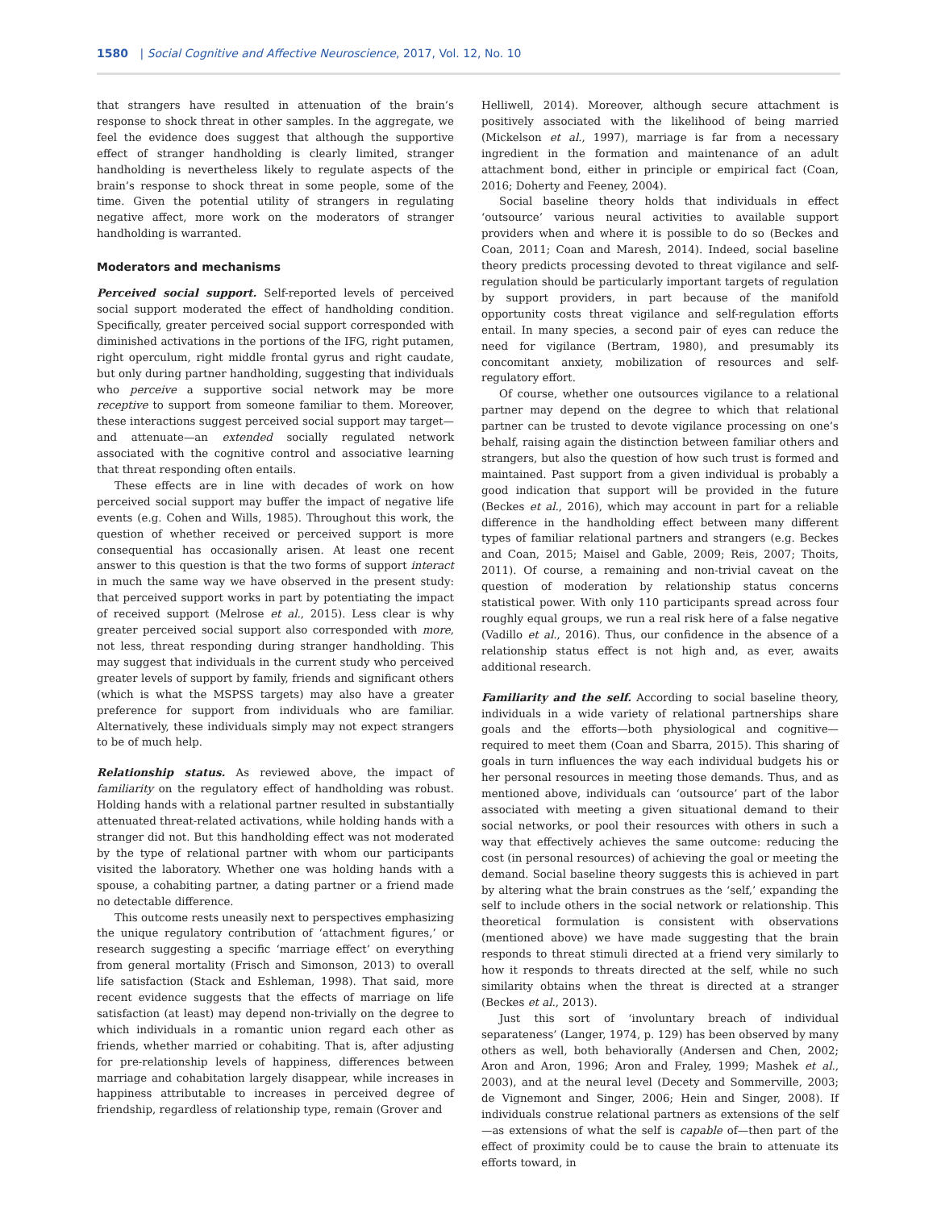1580 | Social Cognitive and Affective Neuroscience, 2017, Vol. 12, No. 10
that strangers have resulted in attenuation of the brain’s response to shock threat in other samples. In the aggregate, we feel the evidence does suggest that although the supportive effect of stranger handholding is clearly limited, stranger handholding is nevertheless likely to regulate aspects of the brain’s response to shock threat in some people, some of the time. Given the potential utility of strangers in regulating negative affect, more work on the moderators of stranger handholding is warranted.
Moderators and mechanisms
Perceived social support. Self-reported levels of perceived social support moderated the effect of handholding condition. Specifically, greater perceived social support corresponded with diminished activations in the portions of the IFG, right putamen, right operculum, right middle frontal gyrus and right caudate, but only during partner handholding, suggesting that individuals who perceive a supportive social network may be more receptive to support from someone familiar to them. Moreover, these interactions suggest perceived social support may target—and attenuate—an extended socially regulated network associated with the cognitive control and associative learning that threat responding often entails.
These effects are in line with decades of work on how perceived social support may buffer the impact of negative life events (e.g. Cohen and Wills, 1985). Throughout this work, the question of whether received or perceived support is more consequential has occasionally arisen. At least one recent answer to this question is that the two forms of support interact in much the same way we have observed in the present study: that perceived support works in part by potentiating the impact of received support (Melrose et al., 2015). Less clear is why greater perceived social support also corresponded with more, not less, threat responding during stranger handholding. This may suggest that individuals in the current study who perceived greater levels of support by family, friends and significant others (which is what the MSPSS targets) may also have a greater preference for support from individuals who are familiar. Alternatively, these individuals simply may not expect strangers to be of much help.
Relationship status. As reviewed above, the impact of familiarity on the regulatory effect of handholding was robust. Holding hands with a relational partner resulted in substantially attenuated threat-related activations, while holding hands with a stranger did not. But this handholding effect was not moderated by the type of relational partner with whom our participants visited the laboratory. Whether one was holding hands with a spouse, a cohabiting partner, a dating partner or a friend made no detectable difference.
This outcome rests uneasily next to perspectives emphasizing the unique regulatory contribution of ‘attachment figures,’ or research suggesting a specific ‘marriage effect’ on everything from general mortality (Frisch and Simonson, 2013) to overall life satisfaction (Stack and Eshleman, 1998). That said, more recent evidence suggests that the effects of marriage on life satisfaction (at least) may depend non-trivially on the degree to which individuals in a romantic union regard each other as friends, whether married or cohabiting. That is, after adjusting for pre-relationship levels of happiness, differences between marriage and cohabitation largely disappear, while increases in happiness attributable to increases in perceived degree of friendship, regardless of relationship type, remain (Grover and
Helliwell, 2014). Moreover, although secure attachment is positively associated with the likelihood of being married (Mickelson et al., 1997), marriage is far from a necessary ingredient in the formation and maintenance of an adult attachment bond, either in principle or empirical fact (Coan, 2016; Doherty and Feeney, 2004).
Social baseline theory holds that individuals in effect ‘outsource’ various neural activities to available support providers when and where it is possible to do so (Beckes and Coan, 2011; Coan and Maresh, 2014). Indeed, social baseline theory predicts processing devoted to threat vigilance and self-regulation should be particularly important targets of regulation by support providers, in part because of the manifold opportunity costs threat vigilance and self-regulation efforts entail. In many species, a second pair of eyes can reduce the need for vigilance (Bertram, 1980), and presumably its concomitant anxiety, mobilization of resources and self-regulatory effort.
Of course, whether one outsources vigilance to a relational partner may depend on the degree to which that relational partner can be trusted to devote vigilance processing on one’s behalf, raising again the distinction between familiar others and strangers, but also the question of how such trust is formed and maintained. Past support from a given individual is probably a good indication that support will be provided in the future (Beckes et al., 2016), which may account in part for a reliable difference in the handholding effect between many different types of familiar relational partners and strangers (e.g. Beckes and Coan, 2015; Maisel and Gable, 2009; Reis, 2007; Thoits, 2011). Of course, a remaining and non-trivial caveat on the question of moderation by relationship status concerns statistical power. With only 110 participants spread across four roughly equal groups, we run a real risk here of a false negative (Vadillo et al., 2016). Thus, our confidence in the absence of a relationship status effect is not high and, as ever, awaits additional research.
Familiarity and the self. According to social baseline theory, individuals in a wide variety of relational partnerships share goals and the efforts—both physiological and cognitive—required to meet them (Coan and Sbarra, 2015). This sharing of goals in turn influences the way each individual budgets his or her personal resources in meeting those demands. Thus, and as mentioned above, individuals can ‘outsource’ part of the labor associated with meeting a given situational demand to their social networks, or pool their resources with others in such a way that effectively achieves the same outcome: reducing the cost (in personal resources) of achieving the goal or meeting the demand. Social baseline theory suggests this is achieved in part by altering what the brain construes as the ‘self,’ expanding the self to include others in the social network or relationship. This theoretical formulation is consistent with observations (mentioned above) we have made suggesting that the brain responds to threat stimuli directed at a friend very similarly to how it responds to threats directed at the self, while no such similarity obtains when the threat is directed at a stranger (Beckes et al., 2013).
Just this sort of ‘involuntary breach of individual separateness’ (Langer, 1974, p. 129) has been observed by many others as well, both behaviorally (Andersen and Chen, 2002; Aron and Aron, 1996; Aron and Fraley, 1999; Mashek et al., 2003), and at the neural level (Decety and Sommerville, 2003; de Vignemont and Singer, 2006; Hein and Singer, 2008). If individuals construe relational partners as extensions of the self—as extensions of what the self is capable of—then part of the effect of proximity could be to cause the brain to attenuate its efforts toward, in